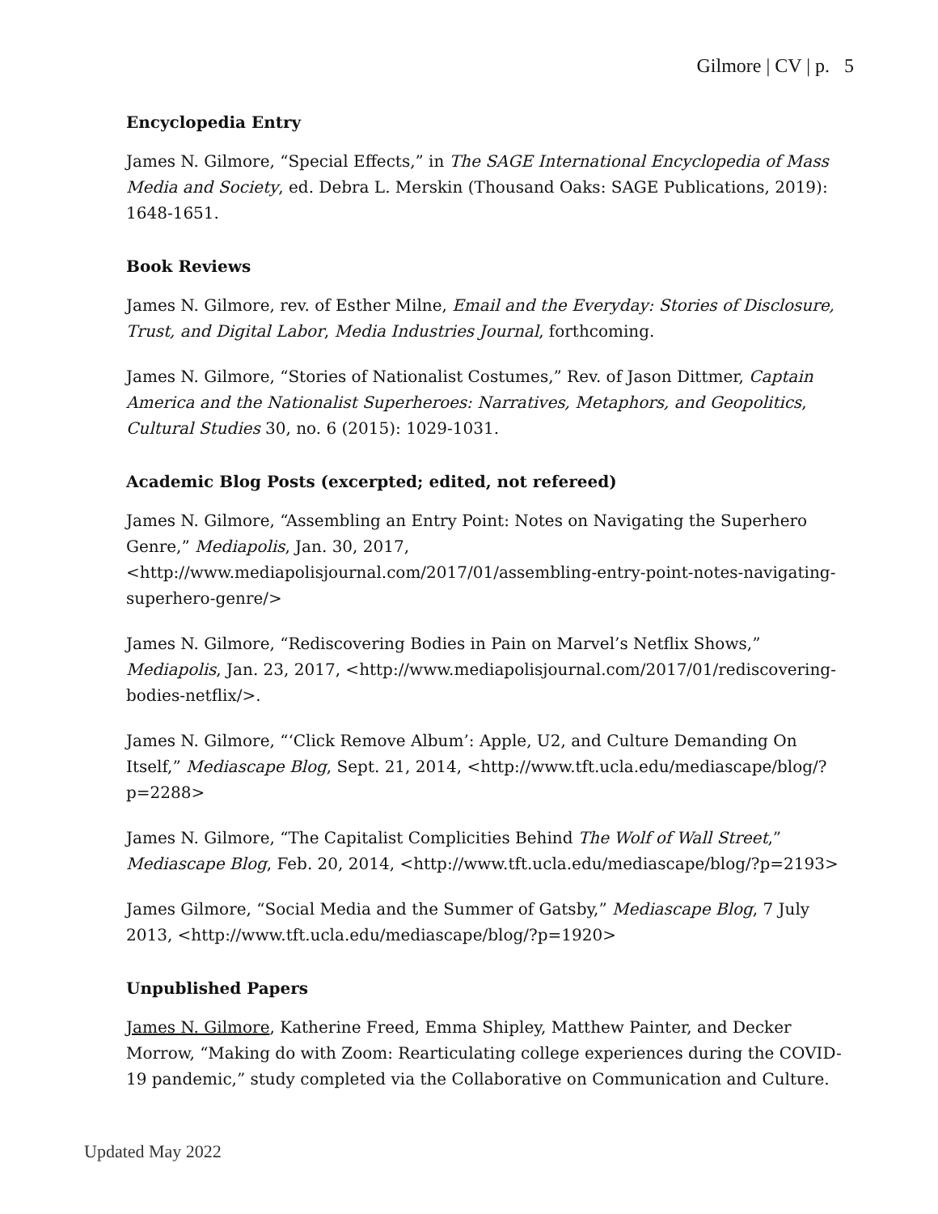Gilmore | CV | p. 5
Encyclopedia Entry
James N. Gilmore, “Special Effects,” in The SAGE International Encyclopedia of Mass Media and Society, ed. Debra L. Merskin (Thousand Oaks: SAGE Publications, 2019): 1648-1651.
Book Reviews
James N. Gilmore, rev. of Esther Milne, Email and the Everyday: Stories of Disclosure, Trust, and Digital Labor, Media Industries Journal, forthcoming.
James N. Gilmore, “Stories of Nationalist Costumes,” Rev. of Jason Dittmer, Captain America and the Nationalist Superheroes: Narratives, Metaphors, and Geopolitics, Cultural Studies 30, no. 6 (2015): 1029-1031.
Academic Blog Posts (excerpted; edited, not refereed)
James N. Gilmore, “Assembling an Entry Point: Notes on Navigating the Superhero Genre,” Mediapolis, Jan. 30, 2017, <http://www.mediapolisjournal.com/2017/01/assembling-entry-point-notes-navigating-superhero-genre/>
James N. Gilmore, “Rediscovering Bodies in Pain on Marvel’s Netflix Shows,” Mediapolis, Jan. 23, 2017, <http://www.mediapolisjournal.com/2017/01/rediscovering-bodies-netflix/>.
James N. Gilmore, “‘Click Remove Album’: Apple, U2, and Culture Demanding On Itself,” Mediascape Blog, Sept. 21, 2014, <http://www.tft.ucla.edu/mediascape/blog/?p=2288>
James N. Gilmore, “The Capitalist Complicities Behind The Wolf of Wall Street,” Mediascape Blog, Feb. 20, 2014, <http://www.tft.ucla.edu/mediascape/blog/?p=2193>
James Gilmore, “Social Media and the Summer of Gatsby,” Mediascape Blog, 7 July 2013, <http://www.tft.ucla.edu/mediascape/blog/?p=1920>
Unpublished Papers
James N. Gilmore, Katherine Freed, Emma Shipley, Matthew Painter, and Decker Morrow, “Making do with Zoom: Rearticulating college experiences during the COVID-19 pandemic,” study completed via the Collaborative on Communication and Culture.
Updated May 2022